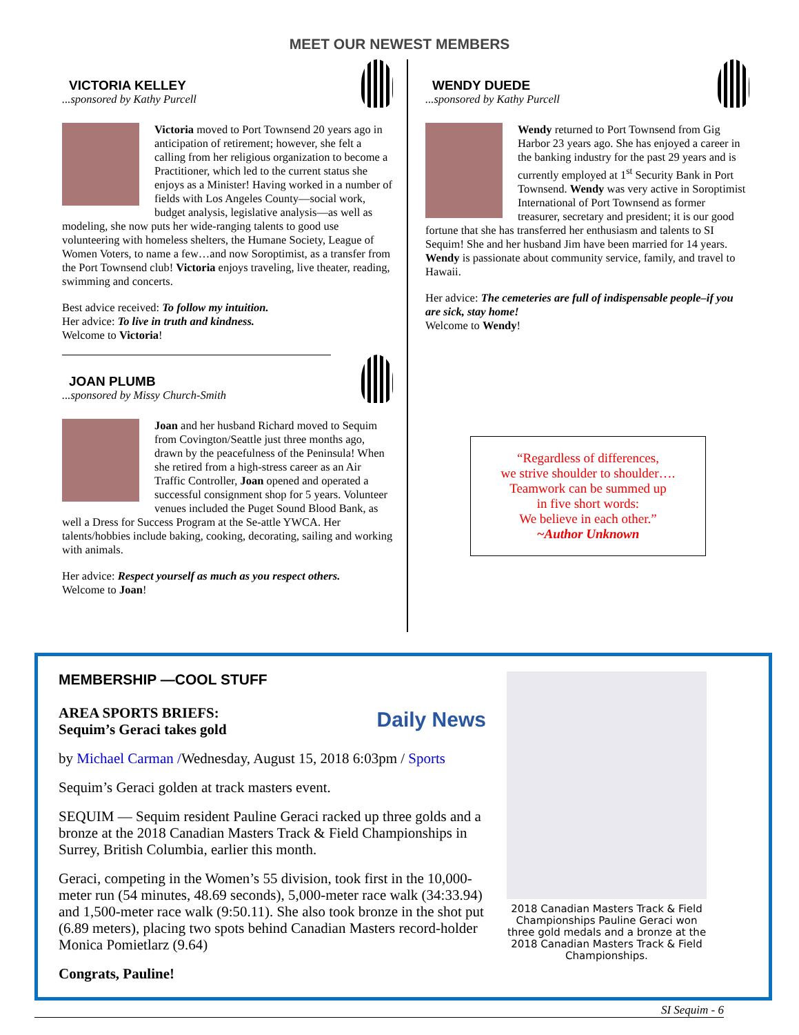MEET OUR NEWEST MEMBERS
VICTORIA KELLEY
...sponsored by Kathy Purcell
Victoria moved to Port Townsend 20 years ago in anticipation of retirement; however, she felt a calling from her religious organization to become a Practitioner, which led to the current status she enjoys as a Minister! Having worked in a number of fields with Los Angeles County—social work, budget analysis, legislative analysis—as well as modeling, she now puts her wide-ranging talents to good use volunteering with homeless shelters, the Humane Society, League of Women Voters, to name a few…and now Soroptimist, as a transfer from the Port Townsend club! Victoria enjoys traveling, live theater, reading, swimming and concerts.
Best advice received: To follow my intuition.
Her advice: To live in truth and kindness.
Welcome to Victoria!
JOAN PLUMB
...sponsored by Missy Church-Smith
Joan and her husband Richard moved to Sequim from Covington/Seattle just three months ago, drawn by the peacefulness of the Peninsula! When she retired from a high-stress career as an Air Traffic Controller, Joan opened and operated a successful consignment shop for 5 years. Volunteer venues included the Puget Sound Blood Bank, as well a Dress for Success Program at the Se-attle YWCA. Her talents/hobbies include baking, cooking, decorating, sailing and working with animals.
Her advice: Respect yourself as much as you respect others.
Welcome to Joan!
WENDY DUEDE
...sponsored by Kathy Purcell
Wendy returned to Port Townsend from Gig Harbor 23 years ago. She has enjoyed a career in the banking industry for the past 29 years and is currently employed at 1<sup>st</sup> Security Bank in Port Townsend. Wendy was very active in Soroptimist International of Port Townsend as former treasurer, secretary and president; it is our good fortune that she has transferred her enthusiasm and talents to SI Sequim! She and her husband Jim have been married for 14 years. Wendy is passionate about community service, family, and travel to Hawaii.
Her advice: The cemeteries are full of indispensable people–if you are sick, stay home!
Welcome to Wendy!
“Regardless of differences,
we strive shoulder to shoulder….
Teamwork can be summed up
in five short words:
We believe in each other.”
~Author Unknown
MEMBERSHIP —COOL STUFF
Daily News
AREA SPORTS BRIEFS:
Sequim’s Geraci takes gold
by Michael Carman /Wednesday, August 15, 2018 6:03pm / Sports
Sequim’s Geraci golden at track masters event.
SEQUIM — Sequim resident Pauline Geraci racked up three golds and a bronze at the 2018 Canadian Masters Track & Field Championships in Surrey, British Columbia, earlier this month.
Geraci, competing in the Women’s 55 division, took first in the 10,000-meter run (54 minutes, 48.69 seconds), 5,000-meter race walk (34:33.94) and 1,500-meter race walk (9:50.11). She also took bronze in the shot put (6.89 meters), placing two spots behind Canadian Masters record-holder Monica Pomietlarz (9.64)
Congrats, Pauline!
2018 Canadian Masters Track & Field Championships Pauline Geraci won three gold medals and a bronze at the 2018 Canadian Masters Track & Field Championships.
SI Sequim - 6